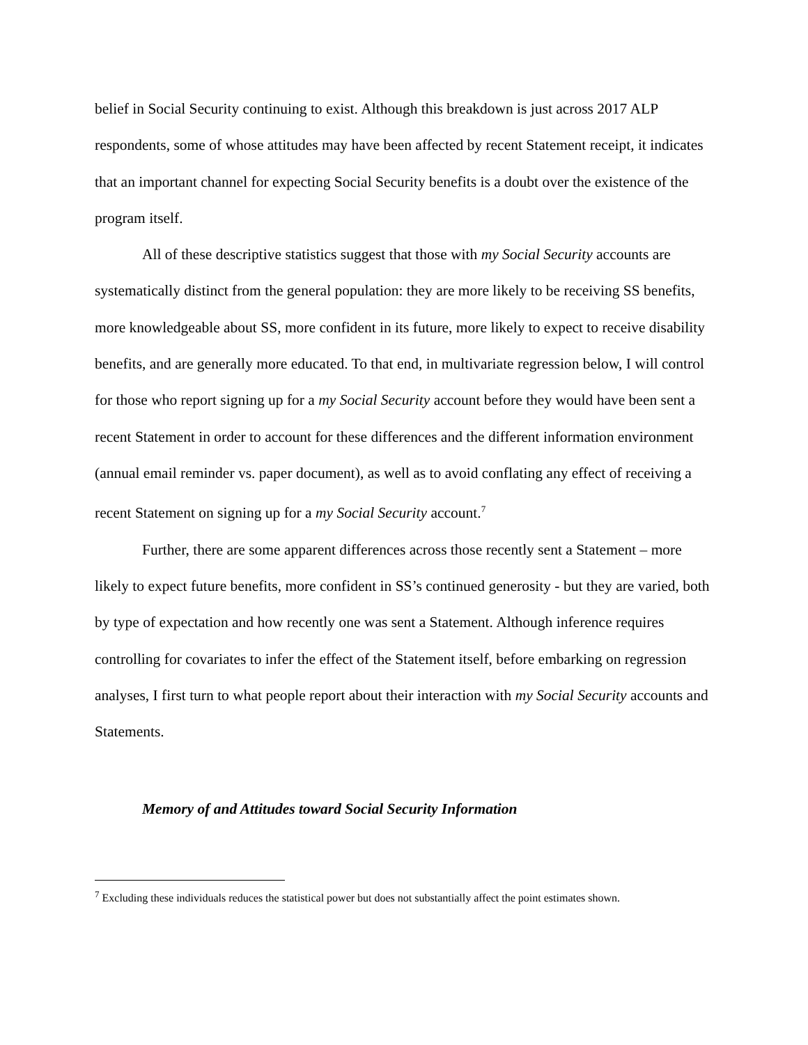belief in Social Security continuing to exist. Although this breakdown is just across 2017 ALP respondents, some of whose attitudes may have been affected by recent Statement receipt, it indicates that an important channel for expecting Social Security benefits is a doubt over the existence of the program itself.
All of these descriptive statistics suggest that those with my Social Security accounts are systematically distinct from the general population: they are more likely to be receiving SS benefits, more knowledgeable about SS, more confident in its future, more likely to expect to receive disability benefits, and are generally more educated. To that end, in multivariate regression below, I will control for those who report signing up for a my Social Security account before they would have been sent a recent Statement in order to account for these differences and the different information environment (annual email reminder vs. paper document), as well as to avoid conflating any effect of receiving a recent Statement on signing up for a my Social Security account.<sup>7</sup>
Further, there are some apparent differences across those recently sent a Statement – more likely to expect future benefits, more confident in SS’s continued generosity - but they are varied, both by type of expectation and how recently one was sent a Statement. Although inference requires controlling for covariates to infer the effect of the Statement itself, before embarking on regression analyses, I first turn to what people report about their interaction with my Social Security accounts and Statements.
Memory of and Attitudes toward Social Security Information
<sup>7</sup> Excluding these individuals reduces the statistical power but does not substantially affect the point estimates shown.